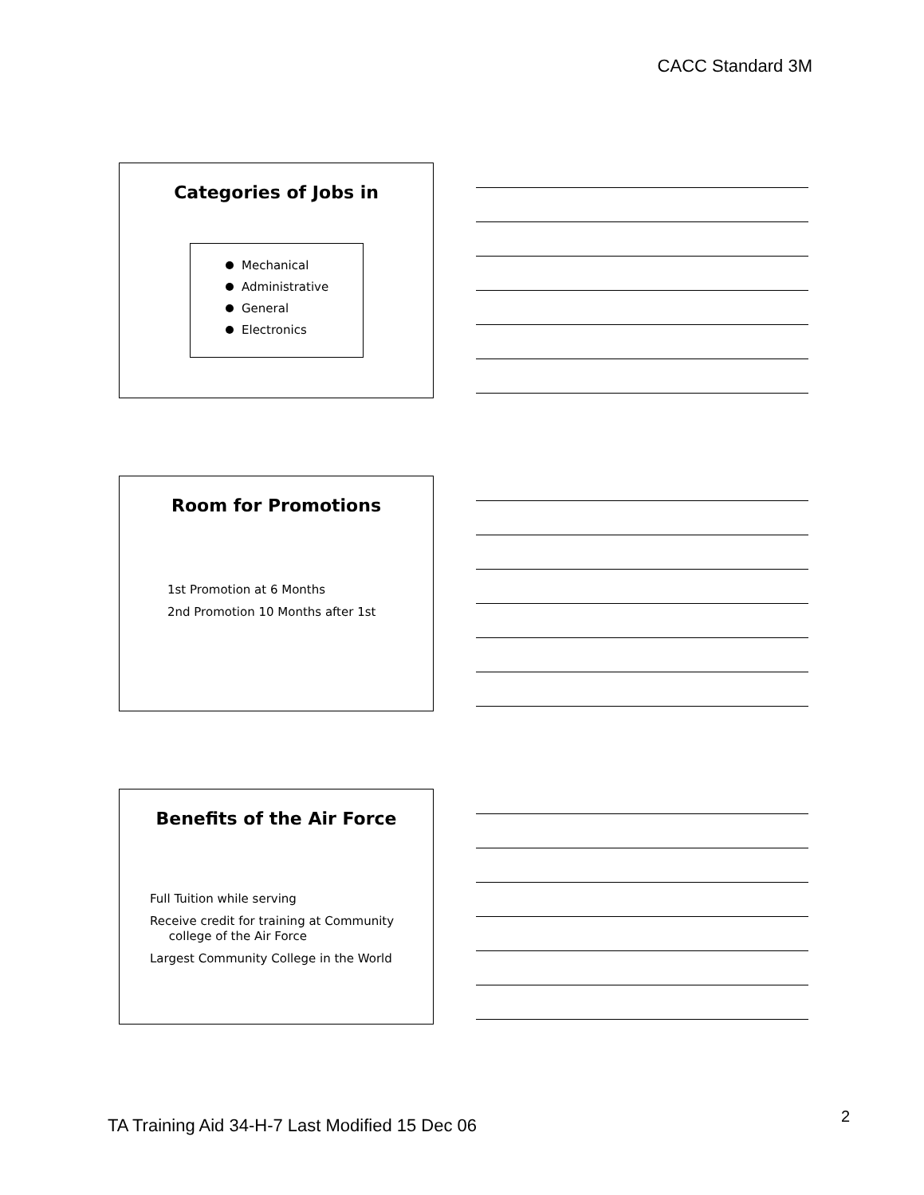CACC Standard 3M
Categories of Jobs in
Mechanical
Administrative
General
Electronics
Room for Promotions
1st Promotion at 6 Months
2nd Promotion 10 Months after 1st
Benefits of the Air Force
Full Tuition while serving
Receive credit for training at Community
college of the Air Force
Largest Community College in the World
TA Training Aid 34-H-7 Last Modified 15 Dec 06
2